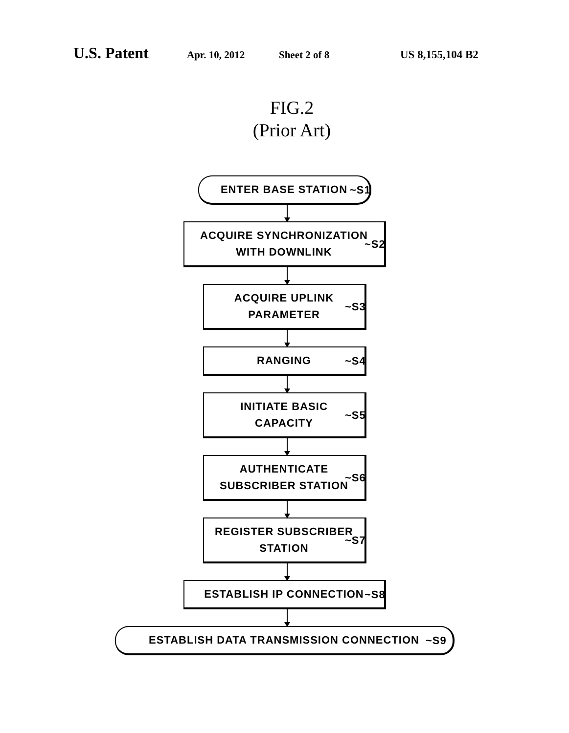U.S. Patent Apr. 10, 2012 Sheet 2 of 8 US 8,155,104 B2
FIG.2
(Prior Art)
ENTER BASE STATION
~S1
ACQUIRE SYNCHRONIZATION
WITH DOWNLINK
~S2
ACQUIRE UPLINK
PARAMETER
~S3
RANGING
~S4
INITIATE BASIC
CAPACITY
~S5
AUTHENTICATE
SUBSCRIBER STATION
~S6
REGISTER SUBSCRIBER
STATION
~S7
ESTABLISH IP CONNECTION
~S8
ESTABLISH DATA TRANSMISSION CONNECTION
~S9